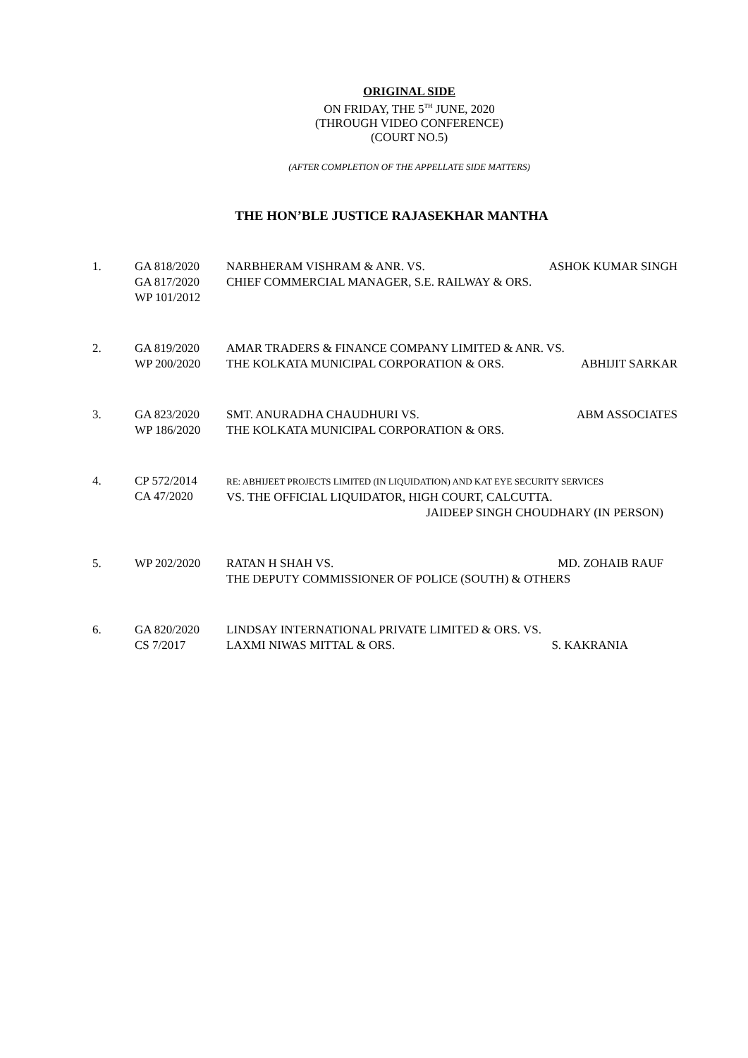ORIGINAL SIDE
ON FRIDAY, THE 5<sup>TH</sup> JUNE, 2020
(THROUGH VIDEO CONFERENCE)
(COURT NO.5)
(AFTER COMPLETION OF THE APPELLATE SIDE MATTERS)
THE HON’BLE JUSTICE RAJASEKHAR MANTHA
1. GA 818/2020
GA 817/2020
WP 101/2012
NARBHERAM VISHRAM & ANR. VS. ASHOK KUMAR SINGH
CHIEF COMMERCIAL MANAGER, S.E. RAILWAY & ORS.
2. GA 819/2020
WP 200/2020
AMAR TRADERS & FINANCE COMPANY LIMITED & ANR. VS.
THE KOLKATA MUNICIPAL CORPORATION & ORS. ABHIJIT SARKAR
3. GA 823/2020
WP 186/2020
SMT. ANURADHA CHAUDHURI VS. ABM ASSOCIATES
THE KOLKATA MUNICIPAL CORPORATION & ORS.
4. CP 572/2014
CA 47/2020
RE: ABHIJEET PROJECTS LIMITED (IN LIQUIDATION) AND KAT EYE SECURITY SERVICES
VS. THE OFFICIAL LIQUIDATOR, HIGH COURT, CALCUTTA.
JAIDEEP SINGH CHOUDHARY (IN PERSON)
5. WP 202/2020 RATAN H SHAH VS. MD. ZOHAIB RAUF
THE DEPUTY COMMISSIONER OF POLICE (SOUTH) & OTHERS
6. GA 820/2020
CS 7/2017
LINDSAY INTERNATIONAL PRIVATE LIMITED & ORS. VS.
LAXMI NIWAS MITTAL & ORS. S. KAKRANIA